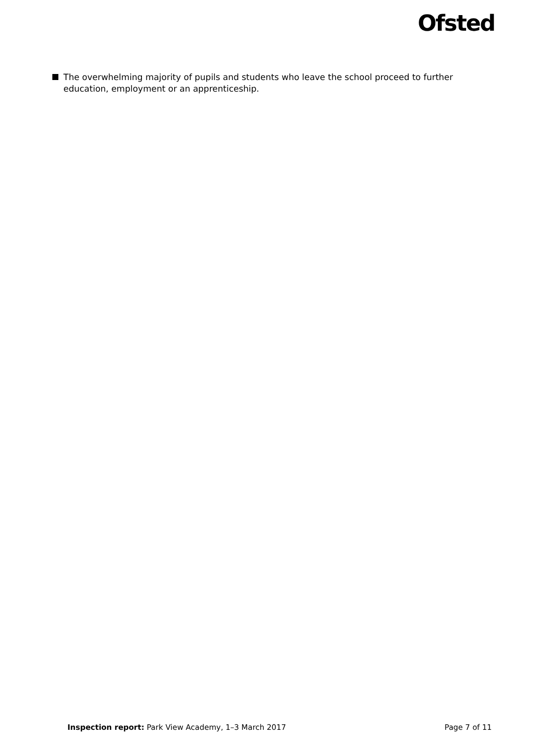Ofsted
The overwhelming majority of pupils and students who leave the school proceed to further education, employment or an apprenticeship.
Inspection report: Park View Academy, 1–3 March 2017 Page 7 of 11